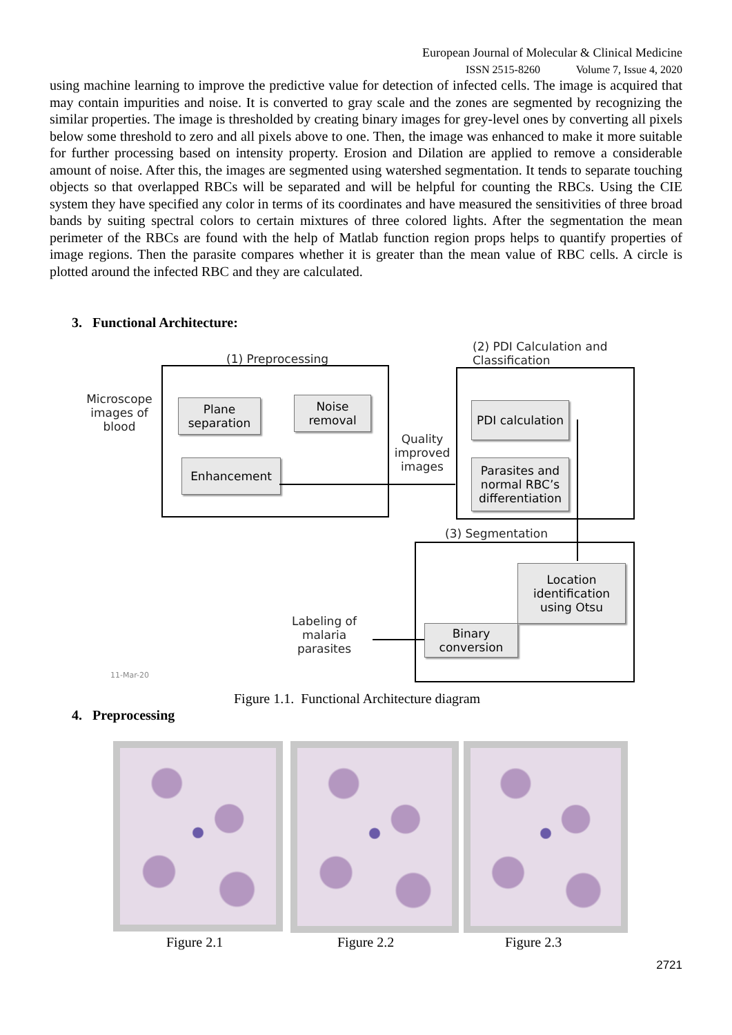European Journal of Molecular & Clinical Medicine
ISSN 2515-8260 Volume 7, Issue 4, 2020
using machine learning to improve the predictive value for detection of infected cells. The image is acquired that may contain impurities and noise. It is converted to gray scale and the zones are segmented by recognizing the similar properties. The image is thresholded by creating binary images for grey-level ones by converting all pixels below some threshold to zero and all pixels above to one. Then, the image was enhanced to make it more suitable for further processing based on intensity property. Erosion and Dilation are applied to remove a considerable amount of noise. After this, the images are segmented using watershed segmentation. It tends to separate touching objects so that overlapped RBCs will be separated and will be helpful for counting the RBCs. Using the CIE system they have specified any color in terms of its coordinates and have measured the sensitivities of three broad bands by suiting spectral colors to certain mixtures of three colored lights. After the segmentation the mean perimeter of the RBCs are found with the help of Matlab function region props helps to quantify properties of image regions. Then the parasite compares whether it is greater than the mean value of RBC cells. A circle is plotted around the infected RBC and they are calculated.
3. Functional Architecture:
Microscope images of blood
(1) Preprocessing
Plane separation
Noise removal
Enhancement
Quality improved images
(2) PDI Calculation and
Classification
PDI calculation
Parasites and normal RBC’s differentiation
(3) Segmentation
Location identification using Otsu
Binary conversion
Labeling of malaria parasites
11-Mar-20
Figure 1.1. Functional Architecture diagram
4. Preprocessing
Figure 2.1 Figure 2.2 Figure 2.3
2721